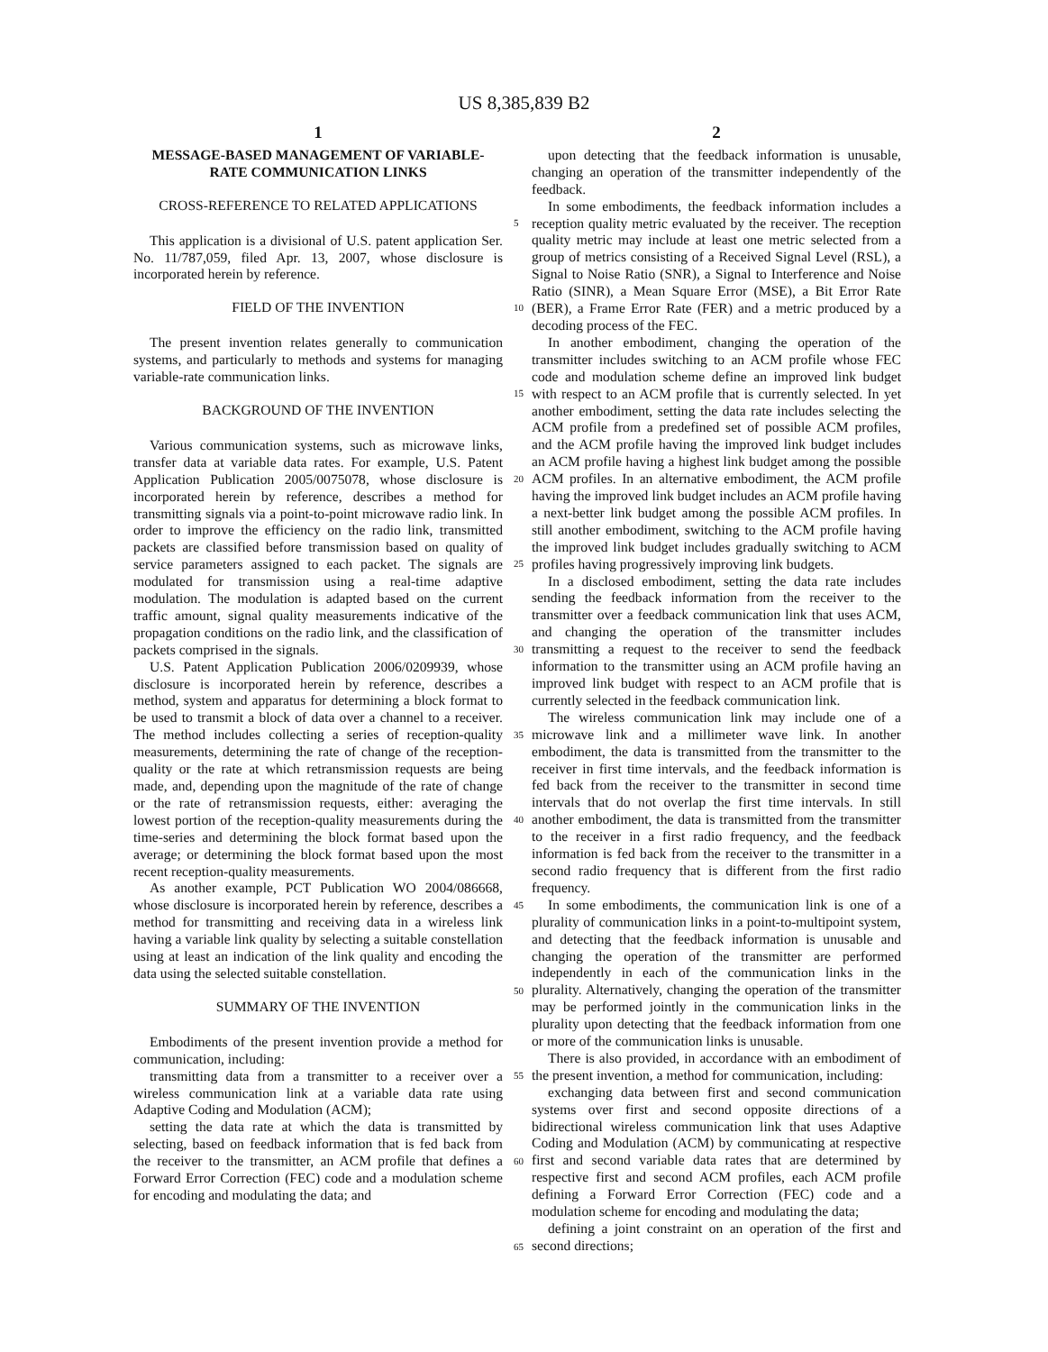US 8,385,839 B2
1
MESSAGE-BASED MANAGEMENT OF VARIABLE-RATE COMMUNICATION LINKS
CROSS-REFERENCE TO RELATED APPLICATIONS
This application is a divisional of U.S. patent application Ser. No. 11/787,059, filed Apr. 13, 2007, whose disclosure is incorporated herein by reference.
FIELD OF THE INVENTION
The present invention relates generally to communication systems, and particularly to methods and systems for managing variable-rate communication links.
BACKGROUND OF THE INVENTION
Various communication systems, such as microwave links, transfer data at variable data rates. For example, U.S. Patent Application Publication 2005/0075078, whose disclosure is incorporated herein by reference, describes a method for transmitting signals via a point-to-point microwave radio link. In order to improve the efficiency on the radio link, transmitted packets are classified before transmission based on quality of service parameters assigned to each packet. The signals are modulated for transmission using a real-time adaptive modulation. The modulation is adapted based on the current traffic amount, signal quality measurements indicative of the propagation conditions on the radio link, and the classification of packets comprised in the signals.
U.S. Patent Application Publication 2006/0209939, whose disclosure is incorporated herein by reference, describes a method, system and apparatus for determining a block format to be used to transmit a block of data over a channel to a receiver. The method includes collecting a series of reception-quality measurements, determining the rate of change of the reception-quality or the rate at which retransmission requests are being made, and, depending upon the magnitude of the rate of change or the rate of retransmission requests, either: averaging the lowest portion of the reception-quality measurements during the time-series and determining the block format based upon the average; or determining the block format based upon the most recent reception-quality measurements.
As another example, PCT Publication WO 2004/086668, whose disclosure is incorporated herein by reference, describes a method for transmitting and receiving data in a wireless link having a variable link quality by selecting a suitable constellation using at least an indication of the link quality and encoding the data using the selected suitable constellation.
SUMMARY OF THE INVENTION
Embodiments of the present invention provide a method for communication, including:
transmitting data from a transmitter to a receiver over a wireless communication link at a variable data rate using Adaptive Coding and Modulation (ACM);
setting the data rate at which the data is transmitted by selecting, based on feedback information that is fed back from the receiver to the transmitter, an ACM profile that defines a Forward Error Correction (FEC) code and a modulation scheme for encoding and modulating the data; and
2
upon detecting that the feedback information is unusable, changing an operation of the transmitter independently of the feedback.
In some embodiments, the feedback information includes a reception quality metric evaluated by the receiver. The reception quality metric may include at least one metric selected from a group of metrics consisting of a Received Signal Level (RSL), a Signal to Noise Ratio (SNR), a Signal to Interference and Noise Ratio (SINR), a Mean Square Error (MSE), a Bit Error Rate (BER), a Frame Error Rate (FER) and a metric produced by a decoding process of the FEC.
In another embodiment, changing the operation of the transmitter includes switching to an ACM profile whose FEC code and modulation scheme define an improved link budget with respect to an ACM profile that is currently selected. In yet another embodiment, setting the data rate includes selecting the ACM profile from a predefined set of possible ACM profiles, and the ACM profile having the improved link budget includes an ACM profile having a highest link budget among the possible ACM profiles. In an alternative embodiment, the ACM profile having the improved link budget includes an ACM profile having a next-better link budget among the possible ACM profiles. In still another embodiment, switching to the ACM profile having the improved link budget includes gradually switching to ACM profiles having progressively improving link budgets.
In a disclosed embodiment, setting the data rate includes sending the feedback information from the receiver to the transmitter over a feedback communication link that uses ACM, and changing the operation of the transmitter includes transmitting a request to the receiver to send the feedback information to the transmitter using an ACM profile having an improved link budget with respect to an ACM profile that is currently selected in the feedback communication link.
The wireless communication link may include one of a microwave link and a millimeter wave link. In another embodiment, the data is transmitted from the transmitter to the receiver in first time intervals, and the feedback information is fed back from the receiver to the transmitter in second time intervals that do not overlap the first time intervals. In still another embodiment, the data is transmitted from the transmitter to the receiver in a first radio frequency, and the feedback information is fed back from the receiver to the transmitter in a second radio frequency that is different from the first radio frequency.
In some embodiments, the communication link is one of a plurality of communication links in a point-to-multipoint system, and detecting that the feedback information is unusable and changing the operation of the transmitter are performed independently in each of the communication links in the plurality. Alternatively, changing the operation of the transmitter may be performed jointly in the communication links in the plurality upon detecting that the feedback information from one or more of the communication links is unusable.
There is also provided, in accordance with an embodiment of the present invention, a method for communication, including:
exchanging data between first and second communication systems over first and second opposite directions of a bidirectional wireless communication link that uses Adaptive Coding and Modulation (ACM) by communicating at respective first and second variable data rates that are determined by respective first and second ACM profiles, each ACM profile defining a Forward Error Correction (FEC) code and a modulation scheme for encoding and modulating the data;
defining a joint constraint on an operation of the first and second directions;
5
10
15
20
25
30
35
40
45
50
55
60
65